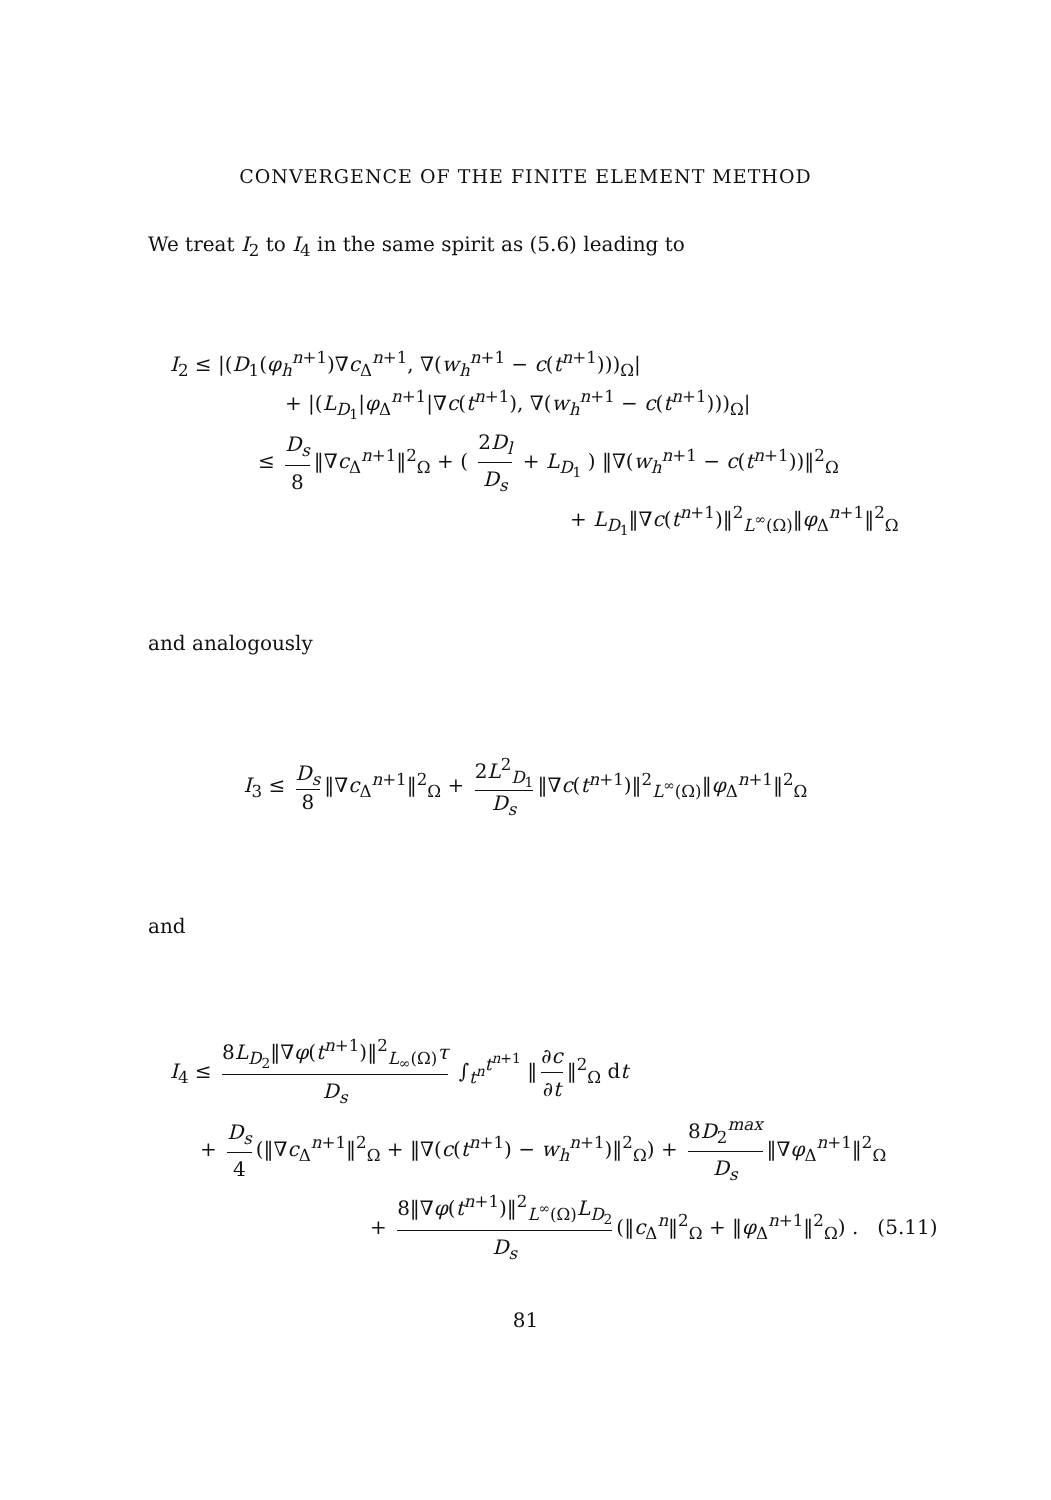CONVERGENCE OF THE FINITE ELEMENT METHOD
We treat I<sub>2</sub> to I<sub>4</sub> in the same spirit as (5.6) leading to
I<sub>2</sub> ≤ |(D<sub>1</sub>(φ<sub>h</sub><sup>n+1</sup>)∇c<sub>Δ</sub><sup>n+1</sup>, ∇(w<sub>h</sub><sup>n+1</sup> − c(t<sup>n+1</sup>)))<sub>Ω</sub>|
+ |(L<sub>D<sub>1</sub></sub>|φ<sub>Δ</sub><sup>n+1</sup>|∇c(t<sup>n+1</sup>), ∇(w<sub>h</sub><sup>n+1</sup> − c(t<sup>n+1</sup>)))<sub>Ω</sub>|
≤ D<sub>s</sub> 8 ‖∇c<sub>Δ</sub><sup>n+1</sup>‖<sup>2</sup><sub>Ω</sub> + ( 2D<sub>l</sub> D<sub>s</sub> + L<sub>D<sub>1</sub></sub> ) ‖∇(w<sub>h</sub><sup>n+1</sup> − c(t<sup>n+1</sup>))‖<sup>2</sup><sub>Ω</sub>
+ L<sub>D<sub>1</sub></sub>‖∇c(t<sup>n+1</sup>)‖<sup>2</sup><sub>L<sup>∞</sup>(Ω)</sub>‖φ<sub>Δ</sub><sup>n+1</sup>‖<sup>2</sup><sub>Ω</sub>
and analogously
I<sub>3</sub> ≤ D<sub>s</sub> 8 ‖∇c<sub>Δ</sub><sup>n+1</sup>‖<sup>2</sup><sub>Ω</sub> + 2L<sup>2</sup><sub>D<sub>1</sub></sub> D<sub>s</sub> ‖∇c(t<sup>n+1</sup>)‖<sup>2</sup><sub>L<sup>∞</sup>(Ω)</sub>‖φ<sub>Δ</sub><sup>n+1</sup>‖<sup>2</sup><sub>Ω</sub>
and
I<sub>4</sub> ≤ 8L<sub>D<sub>2</sub></sub>‖∇φ(t<sup>n+1</sup>)‖<sup>2</sup><sub>L<sub>∞</sub>(Ω)</sub>τ D<sub>s</sub> ∫<sub>t<sup>n</sup></sub><sup>t<sup>n+1</sup></sup> ‖ ∂c ∂t ‖<sup>2</sup><sub>Ω</sub> dt
+ D<sub>s</sub> 4 (‖∇c<sub>Δ</sub><sup>n+1</sup>‖<sup>2</sup><sub>Ω</sub> + ‖∇(c(t<sup>n+1</sup>) − w<sub>h</sub><sup>n+1</sup>)‖<sup>2</sup><sub>Ω</sub>) + 8D<sub>2</sub><sup>max</sup> D<sub>s</sub> ‖∇φ<sub>Δ</sub><sup>n+1</sup>‖<sup>2</sup><sub>Ω</sub>
+ 8‖∇φ(t<sup>n+1</sup>)‖<sup>2</sup><sub>L<sup>∞</sup>(Ω)</sub>L<sub>D<sub>2</sub></sub> D<sub>s</sub> (‖c<sub>Δ</sub><sup>n</sup>‖<sup>2</sup><sub>Ω</sub> + ‖φ<sub>Δ</sub><sup>n+1</sup>‖<sup>2</sup><sub>Ω</sub>) . (5.11)
81